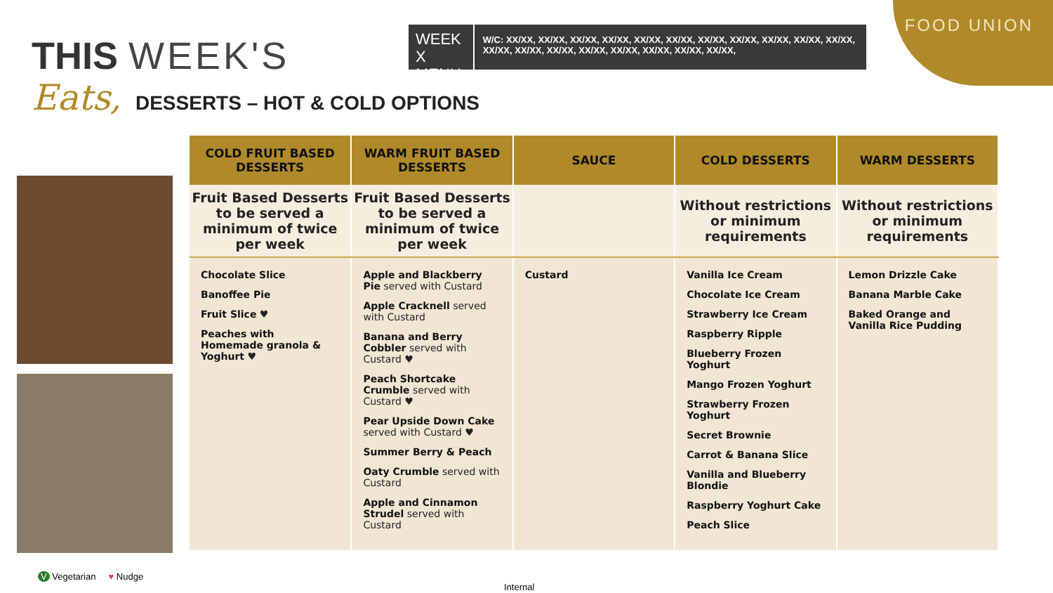FOOD UNION
THIS WEEK'S
Eats, DESSERTS – HOT & COLD OPTIONS
WEEK X MENU
W/C: XX/XX, XX/XX, XX/XX, XX/XX, XX/XX, XX/XX, XX/XX, XX/XX, XX/XX, XX/XX, XX/XX, XX/XX, XX/XX, XX/XX, XX/XX, XX/XX, XX/XX, XX/XX, XX/XX,
| COLD FRUIT BASED DESSERTS | WARM FRUIT BASED DESSERTS | SAUCE | COLD DESSERTS | WARM DESSERTS |
| --- | --- | --- | --- | --- |
| Fruit Based Desserts to be served a minimum of twice per week | Fruit Based Desserts to be served a minimum of twice per week | | Without restrictions or minimum requirements | Without restrictions or minimum requirements |
| Chocolate Slice Banoffee Pie Fruit Slice ♥ Peaches with Homemade granola & Yoghurt ♥ | Apple and Blackberry Pie served with Custard Apple Cracknell served with Custard Banana and Berry Cobbler served with Custard ♥ Peach Shortcake Crumble served with Custard ♥ Pear Upside Down Cake served with Custard ♥ Summer Berry & Peach Oaty Crumble served with Custard Apple and Cinnamon Strudel served with Custard | Custard | Vanilla Ice Cream Chocolate Ice Cream Strawberry Ice Cream Raspberry Ripple Blueberry Frozen Yoghurt Mango Frozen Yoghurt Strawberry Frozen Yoghurt Secret Brownie Carrot & Banana Slice Vanilla and Blueberry Blondie Raspberry Yoghurt Cake Peach Slice | Lemon Drizzle Cake Banana Marble Cake Baked Orange and Vanilla Rice Pudding |
V Vegetarian ♥ Nudge
Internal